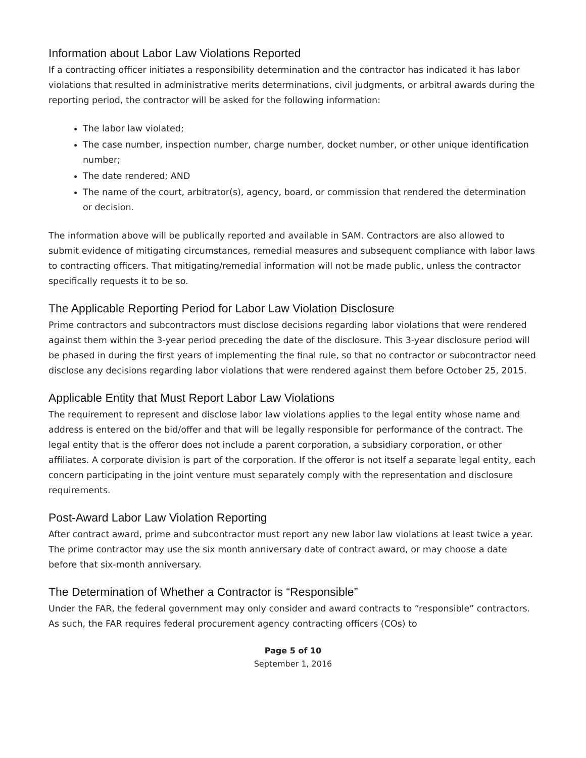Information about Labor Law Violations Reported
If a contracting officer initiates a responsibility determination and the contractor has indicated it has labor violations that resulted in administrative merits determinations, civil judgments, or arbitral awards during the reporting period, the contractor will be asked for the following information:
The labor law violated;
The case number, inspection number, charge number, docket number, or other unique identification number;
The date rendered; AND
The name of the court, arbitrator(s), agency, board, or commission that rendered the determination or decision.
The information above will be publically reported and available in SAM. Contractors are also allowed to submit evidence of mitigating circumstances, remedial measures and subsequent compliance with labor laws to contracting officers. That mitigating/remedial information will not be made public, unless the contractor specifically requests it to be so.
The Applicable Reporting Period for Labor Law Violation Disclosure
Prime contractors and subcontractors must disclose decisions regarding labor violations that were rendered against them within the 3-year period preceding the date of the disclosure. This 3-year disclosure period will be phased in during the first years of implementing the final rule, so that no contractor or subcontractor need disclose any decisions regarding labor violations that were rendered against them before October 25, 2015.
Applicable Entity that Must Report Labor Law Violations
The requirement to represent and disclose labor law violations applies to the legal entity whose name and address is entered on the bid/offer and that will be legally responsible for performance of the contract. The legal entity that is the offeror does not include a parent corporation, a subsidiary corporation, or other affiliates. A corporate division is part of the corporation. If the offeror is not itself a separate legal entity, each concern participating in the joint venture must separately comply with the representation and disclosure requirements.
Post-Award Labor Law Violation Reporting
After contract award, prime and subcontractor must report any new labor law violations at least twice a year. The prime contractor may use the six month anniversary date of contract award, or may choose a date before that six-month anniversary.
The Determination of Whether a Contractor is “Responsible”
Under the FAR, the federal government may only consider and award contracts to “responsible” contractors. As such, the FAR requires federal procurement agency contracting officers (COs) to
Page 5 of 10
September 1, 2016